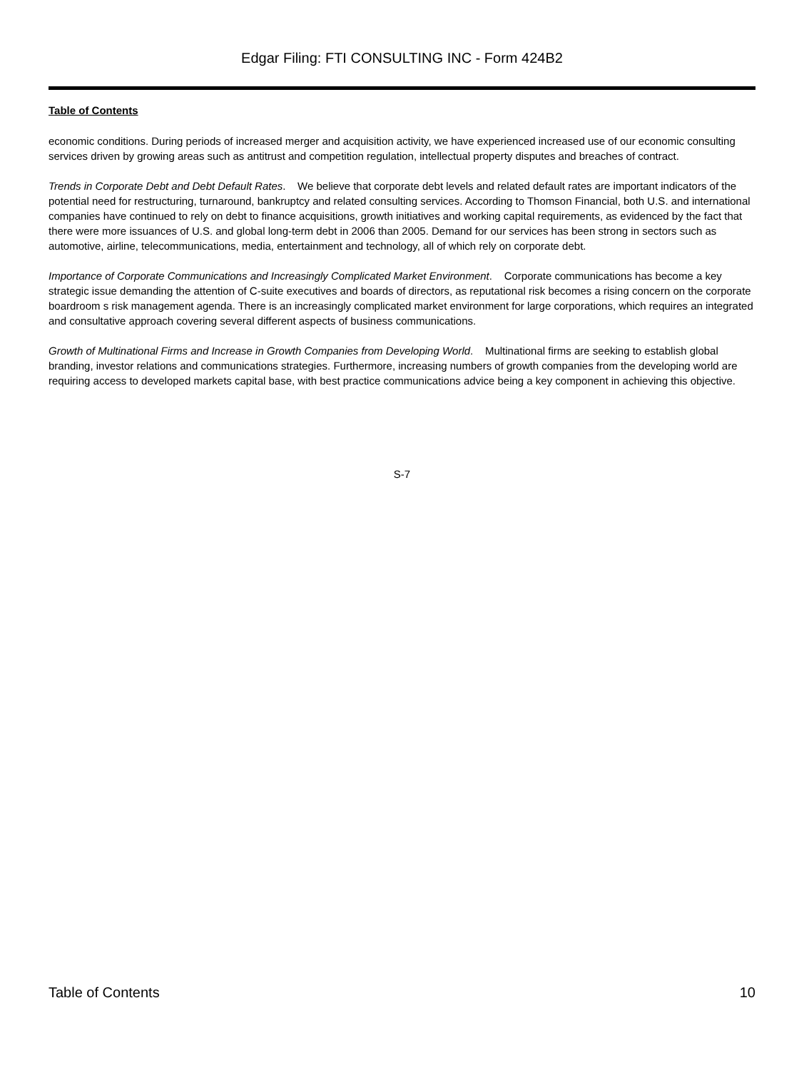Edgar Filing: FTI CONSULTING INC - Form 424B2
Table of Contents
economic conditions. During periods of increased merger and acquisition activity, we have experienced increased use of our economic consulting services driven by growing areas such as antitrust and competition regulation, intellectual property disputes and breaches of contract.
Trends in Corporate Debt and Debt Default Rates. We believe that corporate debt levels and related default rates are important indicators of the potential need for restructuring, turnaround, bankruptcy and related consulting services. According to Thomson Financial, both U.S. and international companies have continued to rely on debt to finance acquisitions, growth initiatives and working capital requirements, as evidenced by the fact that there were more issuances of U.S. and global long-term debt in 2006 than 2005. Demand for our services has been strong in sectors such as automotive, airline, telecommunications, media, entertainment and technology, all of which rely on corporate debt.
Importance of Corporate Communications and Increasingly Complicated Market Environment. Corporate communications has become a key strategic issue demanding the attention of C-suite executives and boards of directors, as reputational risk becomes a rising concern on the corporate boardroom s risk management agenda. There is an increasingly complicated market environment for large corporations, which requires an integrated and consultative approach covering several different aspects of business communications.
Growth of Multinational Firms and Increase in Growth Companies from Developing World. Multinational firms are seeking to establish global branding, investor relations and communications strategies. Furthermore, increasing numbers of growth companies from the developing world are requiring access to developed markets capital base, with best practice communications advice being a key component in achieving this objective.
S-7
Table of Contents 10